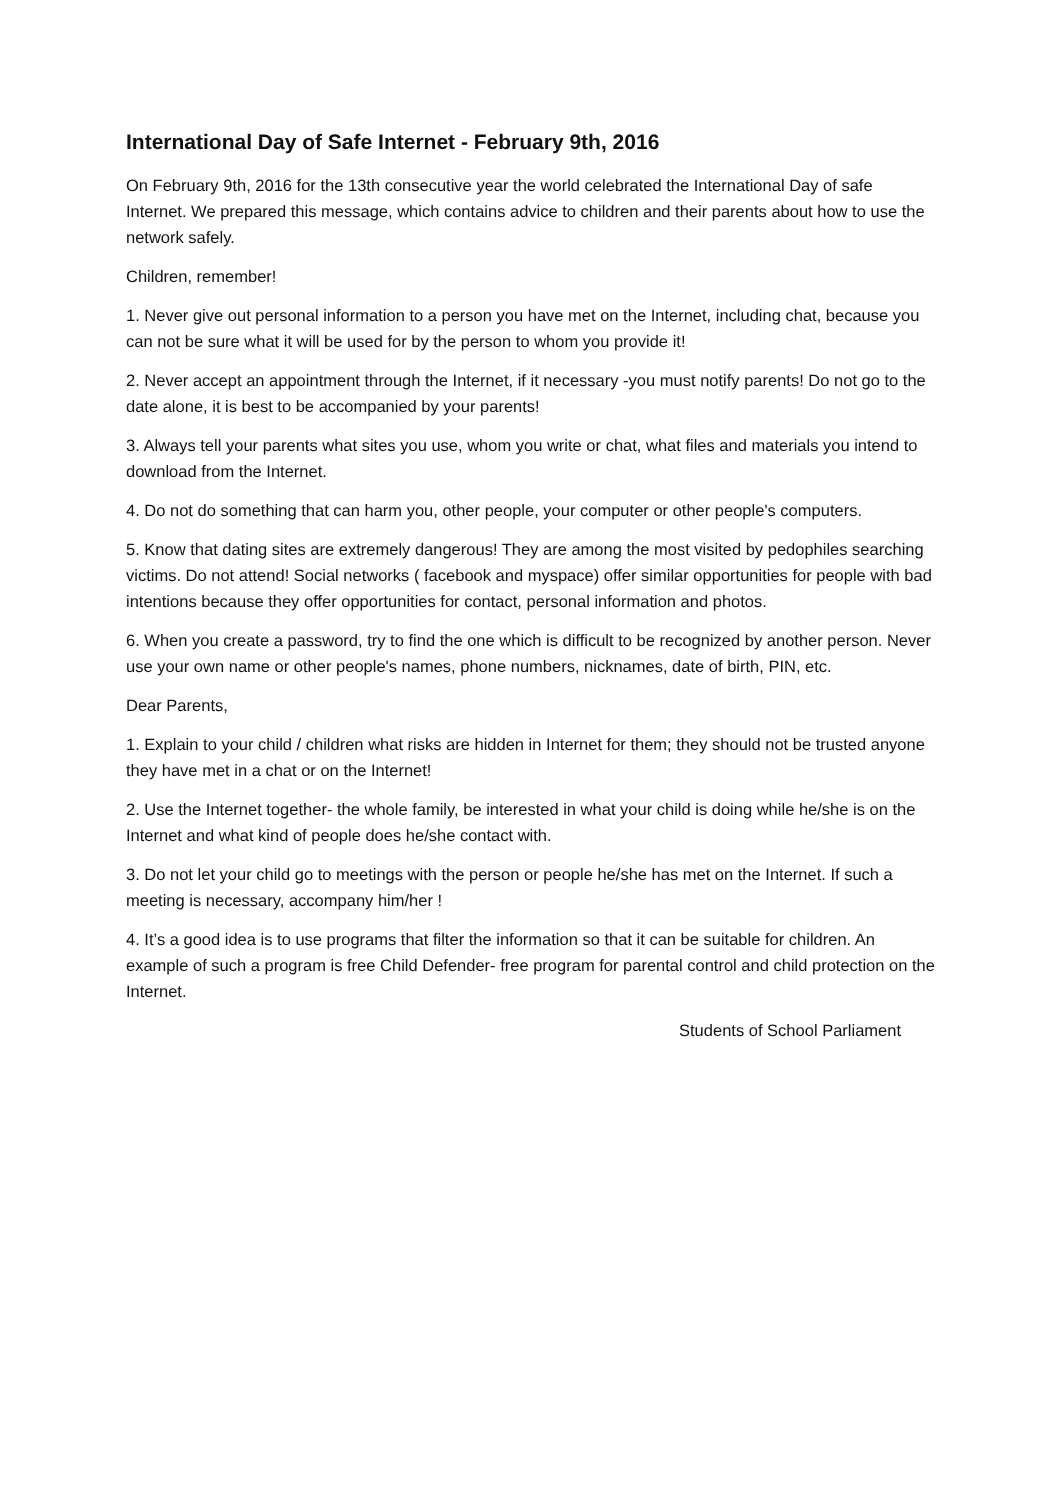International Day of Safe Internet - February 9th, 2016
On February 9th, 2016 for the 13th consecutive year the world celebrated the International Day of safe Internet. We prepared this message, which contains advice to children and their parents about how to use the network safely.
Children, remember!
1. Never give out personal information to a person you have met on the Internet, including chat, because you can not be sure what it will be used for by the person to whom you provide it!
2. Never accept an appointment through the Internet, if it necessary -you must notify parents! Do not go to the date alone, it is best to be accompanied by your parents!
3. Always tell your parents what sites you use, whom you write or chat, what files and materials you intend to download from the Internet.
4. Do not do something that can harm you, other people, your computer or other people's computers.
5. Know that dating sites are extremely dangerous! They are among the most visited by pedophiles searching victims. Do not attend! Social networks ( facebook and myspace) offer similar opportunities for people with bad intentions because they offer opportunities for contact, personal information and photos.
6. When you create a password, try to find the one which is difficult to be recognized by another person. Never use your own name or other people's names, phone numbers, nicknames, date of birth, PIN, etc.
Dear Parents,
1. Explain to your child / children what risks are hidden in Internet for them; they should not be trusted anyone they have met in a chat or on the Internet!
2. Use the Internet together- the whole family, be interested in what your child is doing while he/she is on the Internet and what kind of people does he/she contact with.
3. Do not let your child go to meetings with the person or people he/she has met on the Internet. If such a meeting is necessary, accompany him/her !
4. It’s a good idea is to use programs that filter the information so that it can be suitable for children. An example of such a program is free Child Defender- free program for parental control and child protection on the Internet.
Students of School Parliament